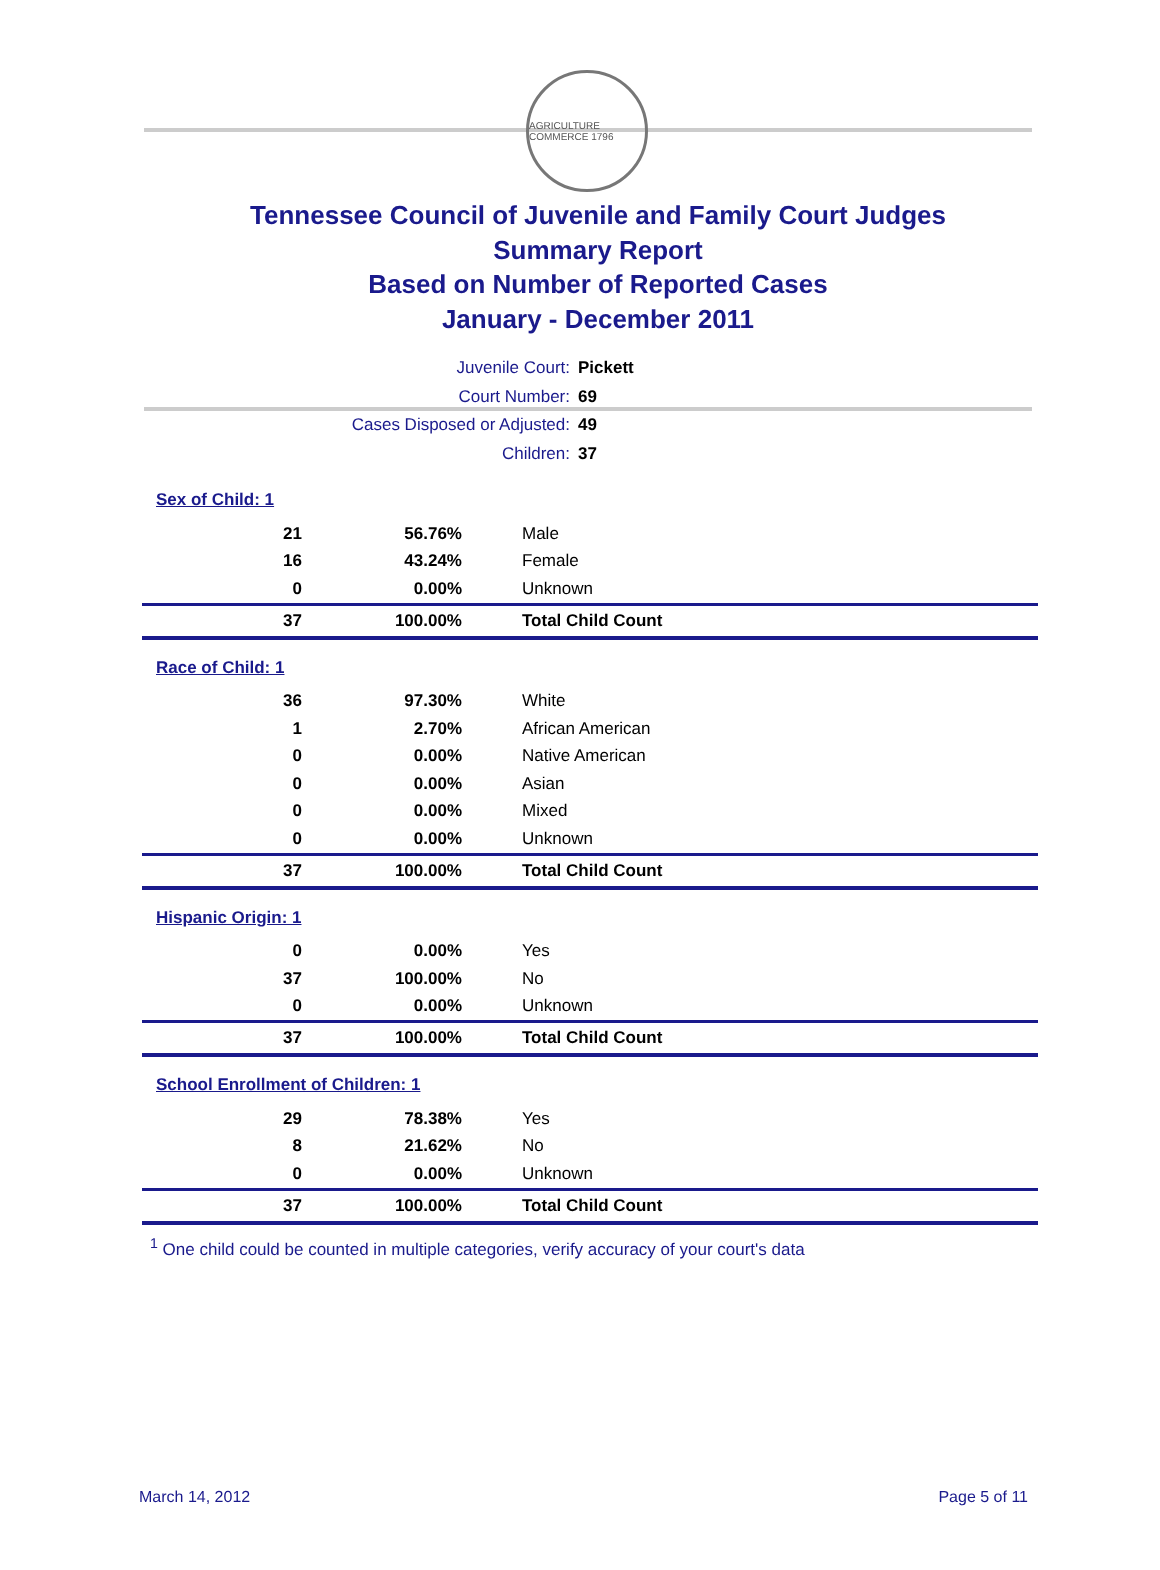AGRICULTURE COMMERCE 1796
Tennessee Council of Juvenile and Family Court Judges
Summary Report
Based on Number of Reported Cases
January - December 2011
Juvenile Court: Pickett
Court Number: 69
Cases Disposed or Adjusted: 49
Children: 37
| Sex of Child: 1 | | |
| 21 | 56.76% | Male |
| 16 | 43.24% | Female |
| 0 | 0.00% | Unknown |
| 37 | 100.00% | Total Child Count |
| Race of Child: 1 | | |
| 36 | 97.30% | White |
| 1 | 2.70% | African American |
| 0 | 0.00% | Native American |
| 0 | 0.00% | Asian |
| 0 | 0.00% | Mixed |
| 0 | 0.00% | Unknown |
| 37 | 100.00% | Total Child Count |
| Hispanic Origin: 1 | | |
| 0 | 0.00% | Yes |
| 37 | 100.00% | No |
| 0 | 0.00% | Unknown |
| 37 | 100.00% | Total Child Count |
| School Enrollment of Children: 1 | | |
| 29 | 78.38% | Yes |
| 8 | 21.62% | No |
| 0 | 0.00% | Unknown |
| 37 | 100.00% | Total Child Count |
<sup>1</sup> One child could be counted in multiple categories, verify accuracy of your court's data
March 14, 2012 Page 5 of 11